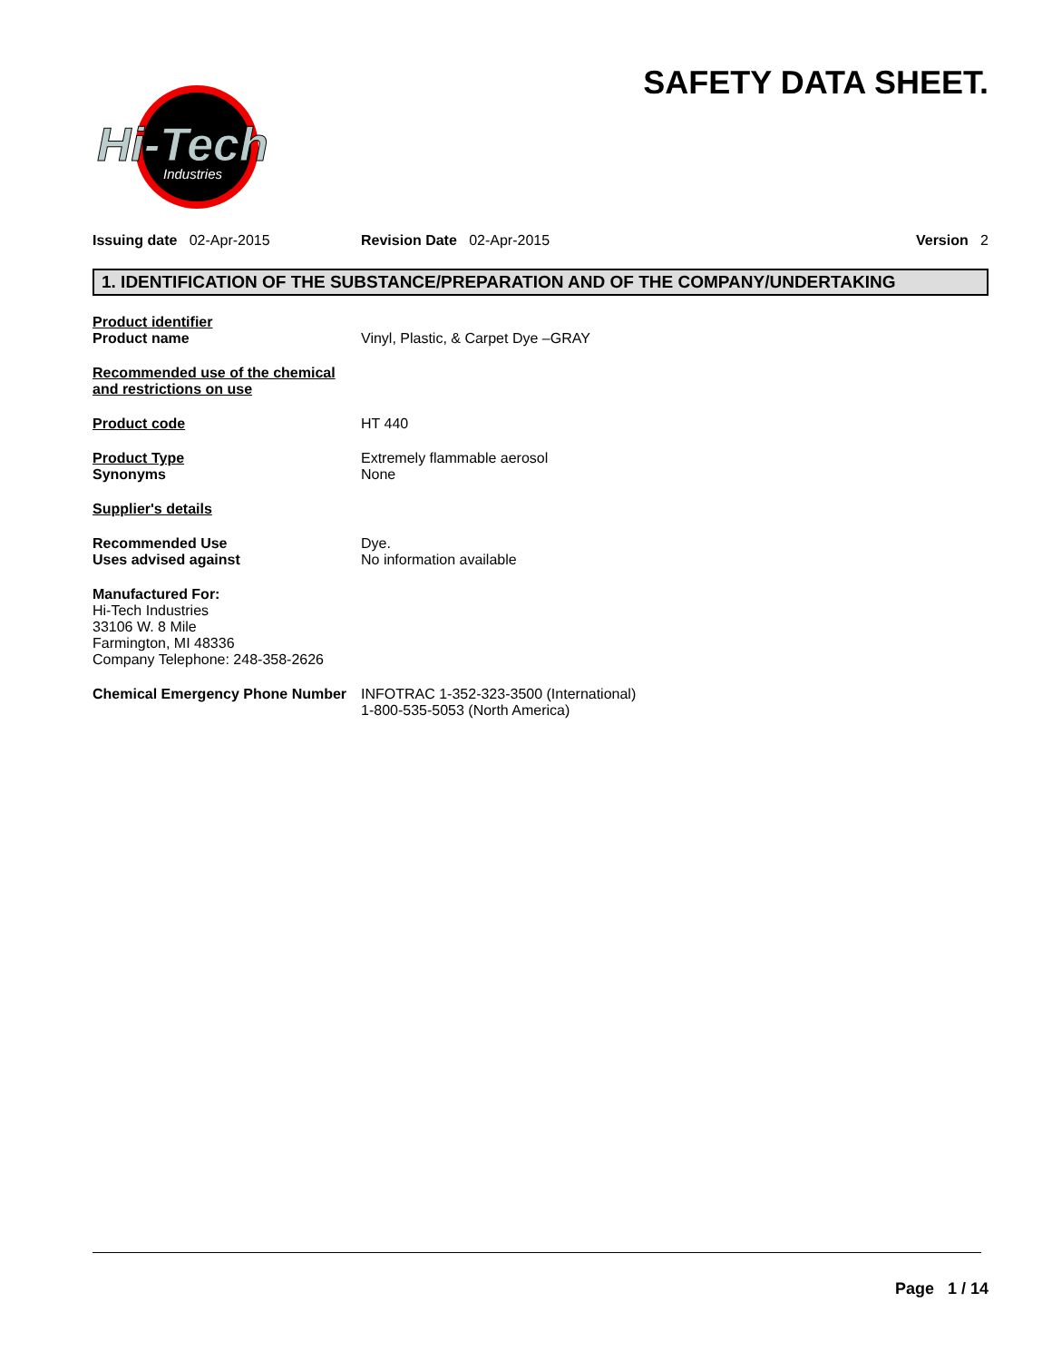SAFETY DATA SHEET.
Hi-Tech
Industries
Issuing date 02-Apr-2015 Revision Date 02-Apr-2015 Version 2
1. IDENTIFICATION OF THE SUBSTANCE/PREPARATION AND OF THE COMPANY/UNDERTAKING
Product identifier
Product name
Vinyl, Plastic, & Carpet Dye –GRAY
Recommended use of the chemical and restrictions on use
Product code HT 440
Product Type
Synonyms
Extremely flammable aerosol
None
Supplier's details
Recommended Use
Uses advised against
Dye.
No information available
Manufactured For:
Hi-Tech Industries
33106 W. 8 Mile
Farmington, MI 48336
Company Telephone: 248-358-2626
Chemical Emergency Phone Number
INFOTRAC 1-352-323-3500 (International)
1-800-535-5053 (North America)
Page 1 / 14